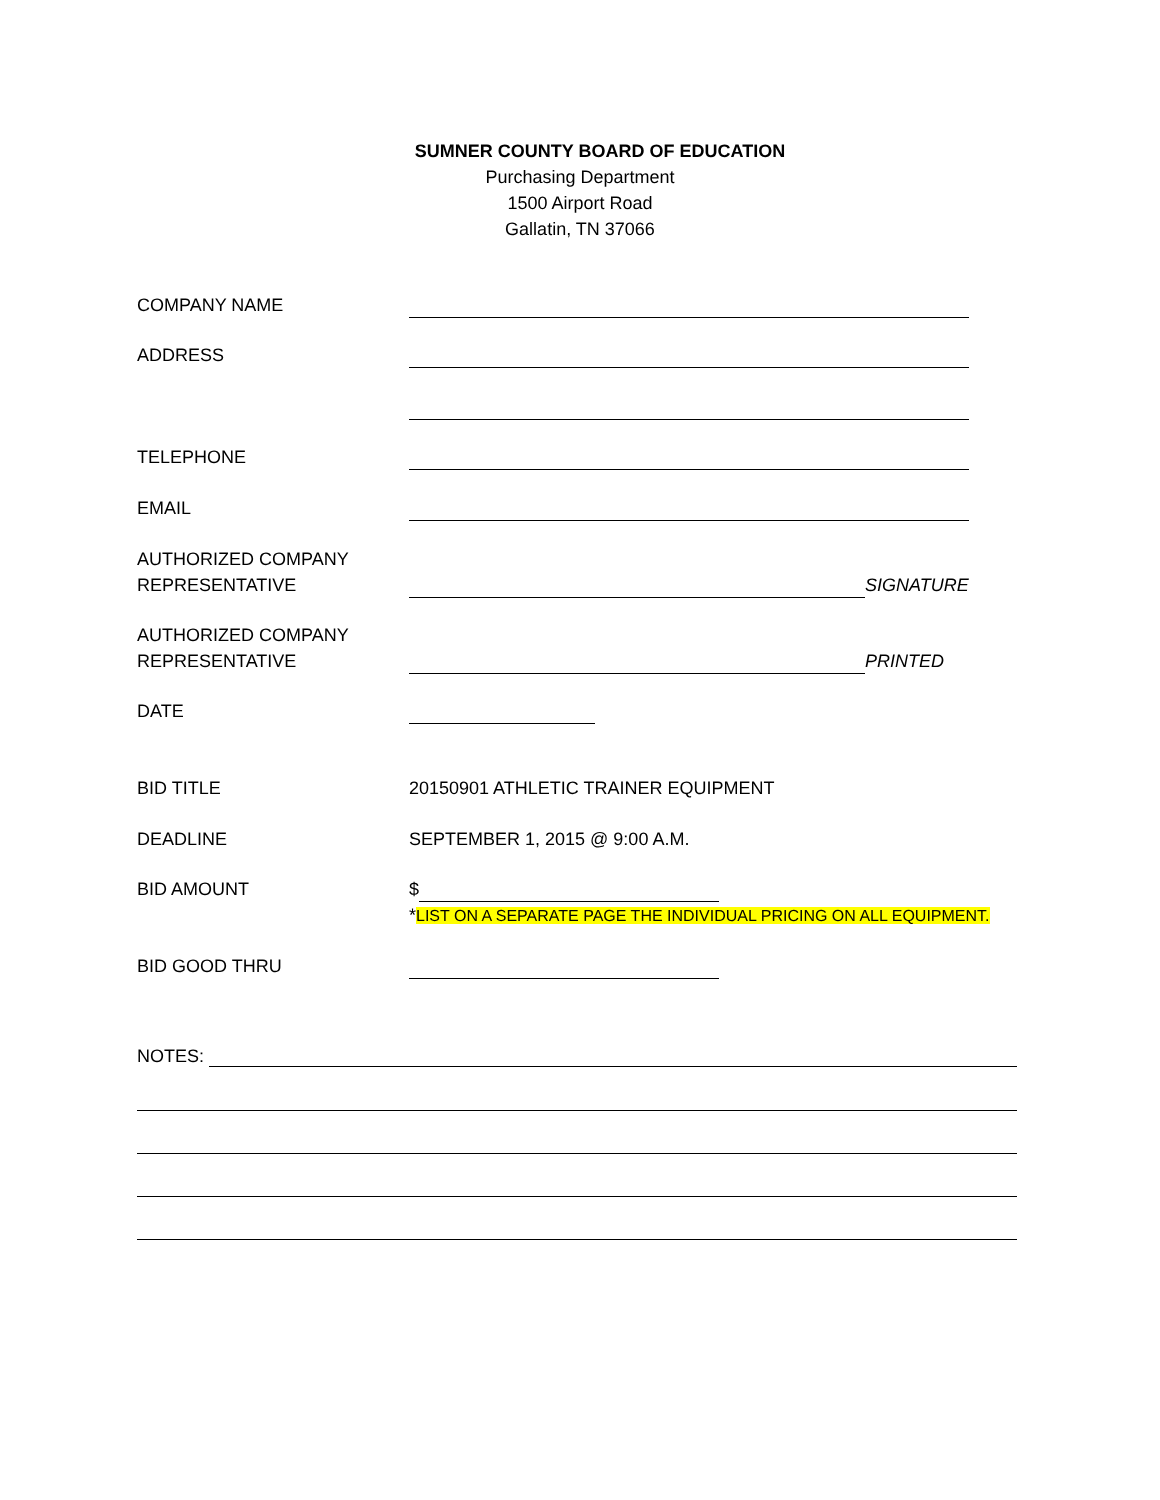SUMNER COUNTY BOARD OF EDUCATION
Purchasing Department
1500 Airport Road
Gallatin, TN 37066
COMPANY NAME
ADDRESS
TELEPHONE
EMAIL
AUTHORIZED COMPANY
REPRESENTATIVE
SIGNATURE
AUTHORIZED COMPANY
REPRESENTATIVE
PRINTED
DATE
BID TITLE 20150901 ATHLETIC TRAINER EQUIPMENT
DEADLINE SEPTEMBER 1, 2015 @ 9:00 A.M.
BID AMOUNT $
*LIST ON A SEPARATE PAGE THE INDIVIDUAL PRICING ON ALL EQUIPMENT.
BID GOOD THRU
NOTES: